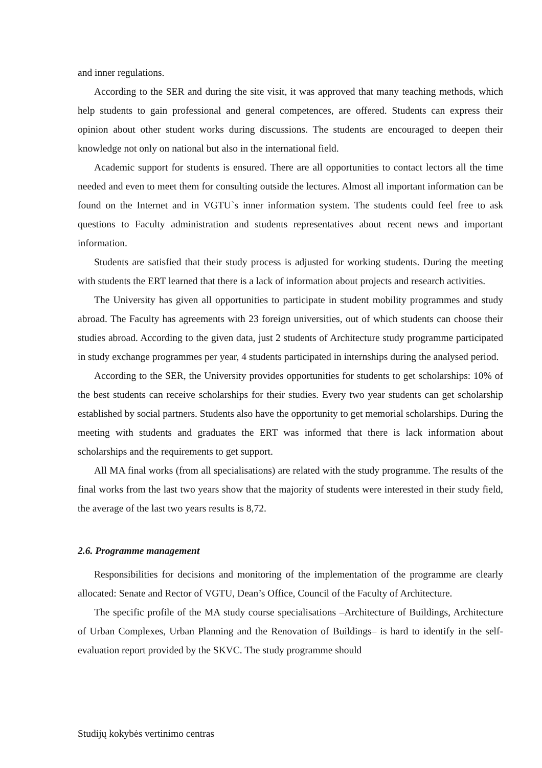and inner regulations.
According to the SER and during the site visit, it was approved that many teaching methods, which help students to gain professional and general competences, are offered. Students can express their opinion about other student works during discussions. The students are encouraged to deepen their knowledge not only on national but also in the international field.
Academic support for students is ensured. There are all opportunities to contact lectors all the time needed and even to meet them for consulting outside the lectures. Almost all important information can be found on the Internet and in VGTU`s inner information system. The students could feel free to ask questions to Faculty administration and students representatives about recent news and important information.
Students are satisfied that their study process is adjusted for working students. During the meeting with students the ERT learned that there is a lack of information about projects and research activities.
The University has given all opportunities to participate in student mobility programmes and study abroad. The Faculty has agreements with 23 foreign universities, out of which students can choose their studies abroad. According to the given data, just 2 students of Architecture study programme participated in study exchange programmes per year, 4 students participated in internships during the analysed period.
According to the SER, the University provides opportunities for students to get scholarships: 10% of the best students can receive scholarships for their studies. Every two year students can get scholarship established by social partners. Students also have the opportunity to get memorial scholarships. During the meeting with students and graduates the ERT was informed that there is lack information about scholarships and the requirements to get support.
All MA final works (from all specialisations) are related with the study programme. The results of the final works from the last two years show that the majority of students were interested in their study field, the average of the last two years results is 8,72.
2.6. Programme management
Responsibilities for decisions and monitoring of the implementation of the programme are clearly allocated: Senate and Rector of VGTU, Dean’s Office, Council of the Faculty of Architecture.
The specific profile of the MA study course specialisations –Architecture of Buildings, Architecture of Urban Complexes, Urban Planning and the Renovation of Buildings– is hard to identify in the self-evaluation report provided by the SKVC. The study programme should
Studijų kokybės vertinimo centras